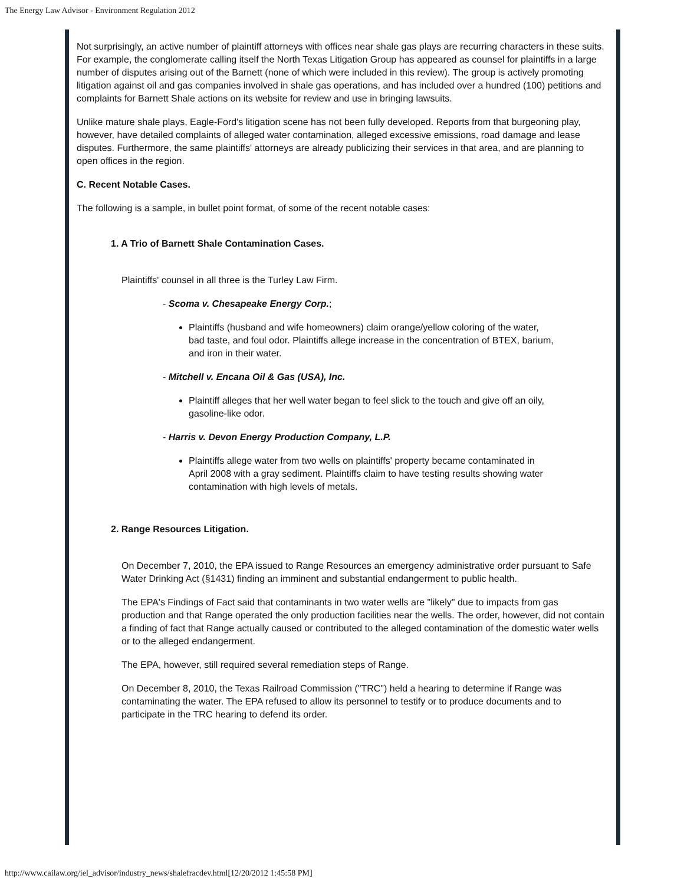The Energy Law Advisor - Environment Regulation 2012
Not surprisingly, an active number of plaintiff attorneys with offices near shale gas plays are recurring characters in these suits. For example, the conglomerate calling itself the North Texas Litigation Group has appeared as counsel for plaintiffs in a large number of disputes arising out of the Barnett (none of which were included in this review). The group is actively promoting litigation against oil and gas companies involved in shale gas operations, and has included over a hundred (100) petitions and complaints for Barnett Shale actions on its website for review and use in bringing lawsuits.
Unlike mature shale plays, Eagle-Ford's litigation scene has not been fully developed. Reports from that burgeoning play, however, have detailed complaints of alleged water contamination, alleged excessive emissions, road damage and lease disputes. Furthermore, the same plaintiffs' attorneys are already publicizing their services in that area, and are planning to open offices in the region.
C. Recent Notable Cases.
The following is a sample, in bullet point format, of some of the recent notable cases:
1. A Trio of Barnett Shale Contamination Cases.
Plaintiffs' counsel in all three is the Turley Law Firm.
- Scoma v. Chesapeake Energy Corp.;
Plaintiffs (husband and wife homeowners) claim orange/yellow coloring of the water, bad taste, and foul odor. Plaintiffs allege increase in the concentration of BTEX, barium, and iron in their water.
- Mitchell v. Encana Oil & Gas (USA), Inc.
Plaintiff alleges that her well water began to feel slick to the touch and give off an oily, gasoline-like odor.
- Harris v. Devon Energy Production Company, L.P.
Plaintiffs allege water from two wells on plaintiffs' property became contaminated in April 2008 with a gray sediment. Plaintiffs claim to have testing results showing water contamination with high levels of metals.
2. Range Resources Litigation.
On December 7, 2010, the EPA issued to Range Resources an emergency administrative order pursuant to Safe Water Drinking Act (§1431) finding an imminent and substantial endangerment to public health.
The EPA's Findings of Fact said that contaminants in two water wells are "likely" due to impacts from gas production and that Range operated the only production facilities near the wells. The order, however, did not contain a finding of fact that Range actually caused or contributed to the alleged contamination of the domestic water wells or to the alleged endangerment.
The EPA, however, still required several remediation steps of Range.
On December 8, 2010, the Texas Railroad Commission ("TRC") held a hearing to determine if Range was contaminating the water. The EPA refused to allow its personnel to testify or to produce documents and to participate in the TRC hearing to defend its order.
http://www.cailaw.org/iel_advisor/industry_news/shalefracdev.html[12/20/2012 1:45:58 PM]